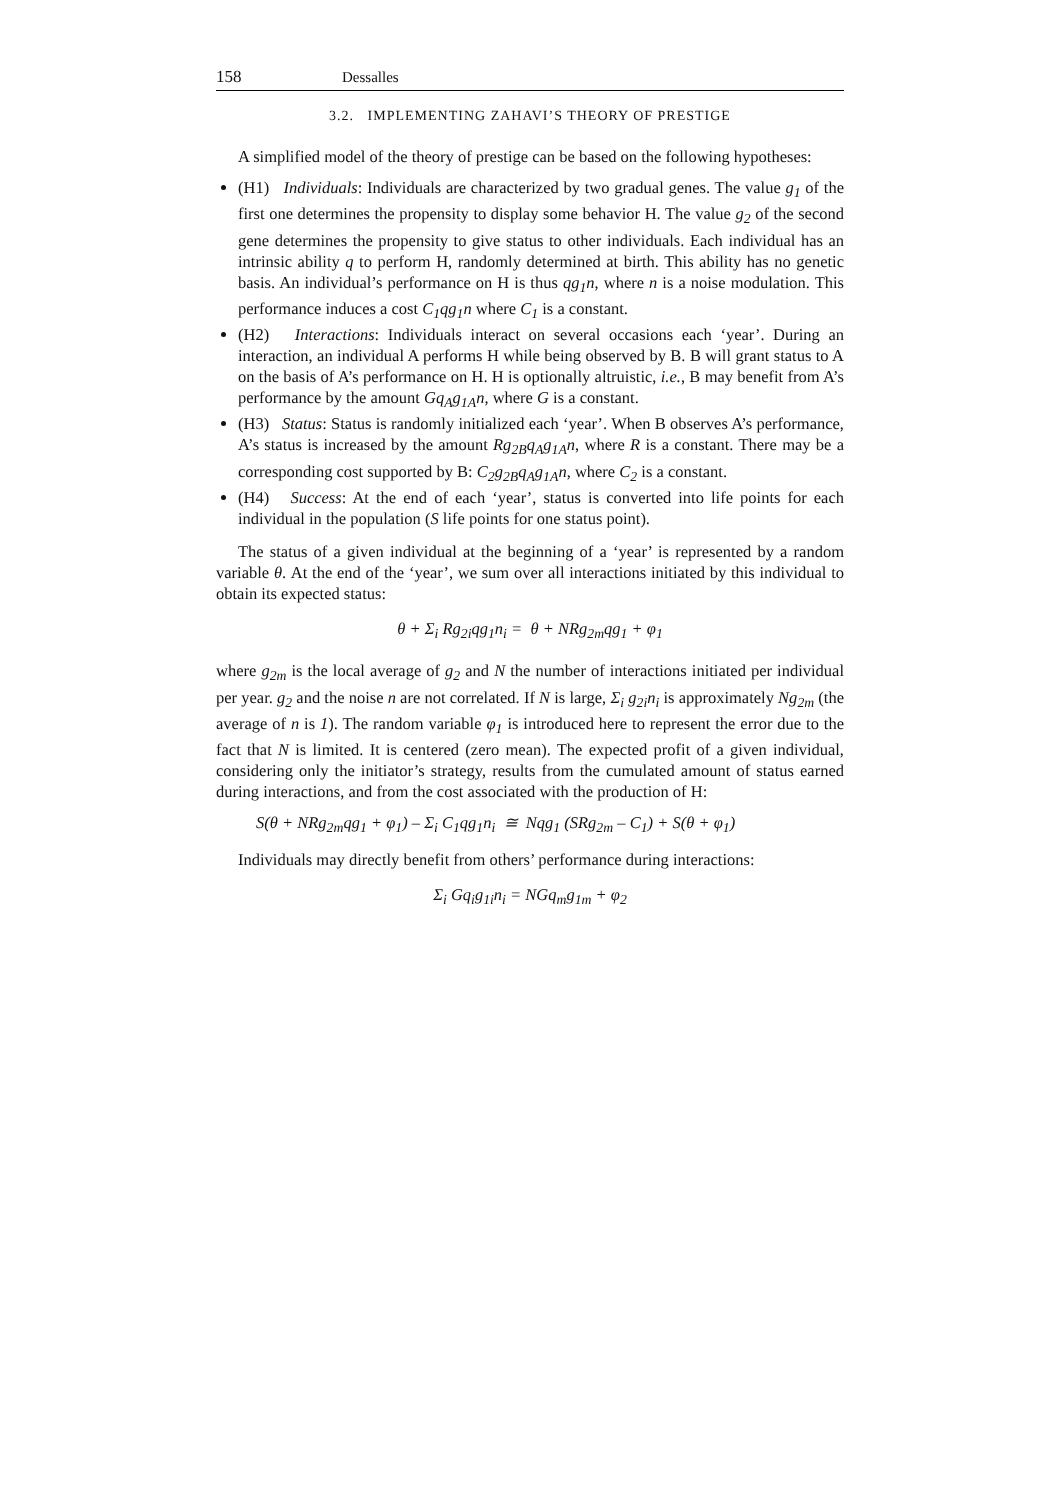158 Dessalles
3.2. IMPLEMENTING ZAHAVI’S THEORY OF PRESTIGE
A simplified model of the theory of prestige can be based on the following hypotheses:
(H1) Individuals: Individuals are characterized by two gradual genes. The value g<sub>1</sub> of the first one determines the propensity to display some behavior H. The value g<sub>2</sub> of the second gene determines the propensity to give status to other individuals. Each individual has an intrinsic ability q to perform H, randomly determined at birth. This ability has no genetic basis. An individual’s performance on H is thus qg<sub>1</sub>n, where n is a noise modulation. This performance induces a cost C<sub>1</sub>qg<sub>1</sub>n where C<sub>1</sub> is a constant.
(H2) Interactions: Individuals interact on several occasions each ‘year’. During an interaction, an individual A performs H while being observed by B. B will grant status to A on the basis of A’s performance on H. H is optionally altruistic, i.e., B may benefit from A’s performance by the amount Gq<sub>A</sub>g<sub>1A</sub>n, where G is a constant.
(H3) Status: Status is randomly initialized each ‘year’. When B observes A’s performance, A’s status is increased by the amount Rg<sub>2B</sub>q<sub>A</sub>g<sub>1A</sub>n, where R is a constant. There may be a corresponding cost supported by B: C<sub>2</sub>g<sub>2B</sub>q<sub>A</sub>g<sub>1A</sub>n, where C<sub>2</sub> is a constant.
(H4) Success: At the end of each ‘year’, status is converted into life points for each individual in the population (S life points for one status point).
The status of a given individual at the beginning of a ‘year’ is represented by a random variable θ. At the end of the ‘year’, we sum over all interactions initiated by this individual to obtain its expected status:
θ + Σ<sub>i</sub> Rg<sub>2i</sub>qg<sub>1</sub>n<sub>i</sub> = θ + NRg<sub>2m</sub>qg<sub>1</sub> + φ<sub>1</sub>
where g<sub>2m</sub> is the local average of g<sub>2</sub> and N the number of interactions initiated per individual per year. g<sub>2</sub> and the noise n are not correlated. If N is large, Σ<sub>i</sub> g<sub>2i</sub>n<sub>i</sub> is approximately Ng<sub>2m</sub> (the average of n is 1). The random variable φ<sub>1</sub> is introduced here to represent the error due to the fact that N is limited. It is centered (zero mean). The expected profit of a given individual, considering only the initiator’s strategy, results from the cumulated amount of status earned during interactions, and from the cost associated with the production of H:
S(θ + NRg<sub>2m</sub>qg<sub>1</sub> + φ<sub>1</sub>) – Σ<sub>i</sub> C<sub>1</sub>qg<sub>1</sub>n<sub>i</sub> ≅ Nqg<sub>1</sub> (SRg<sub>2m</sub> – C<sub>1</sub>) + S(θ + φ<sub>1</sub>)
Individuals may directly benefit from others’ performance during interactions:
Σ<sub>i</sub> Gq<sub>i</sub>g<sub>1i</sub>n<sub>i</sub> = NGq<sub>m</sub>g<sub>1m</sub> + φ<sub>2</sub>